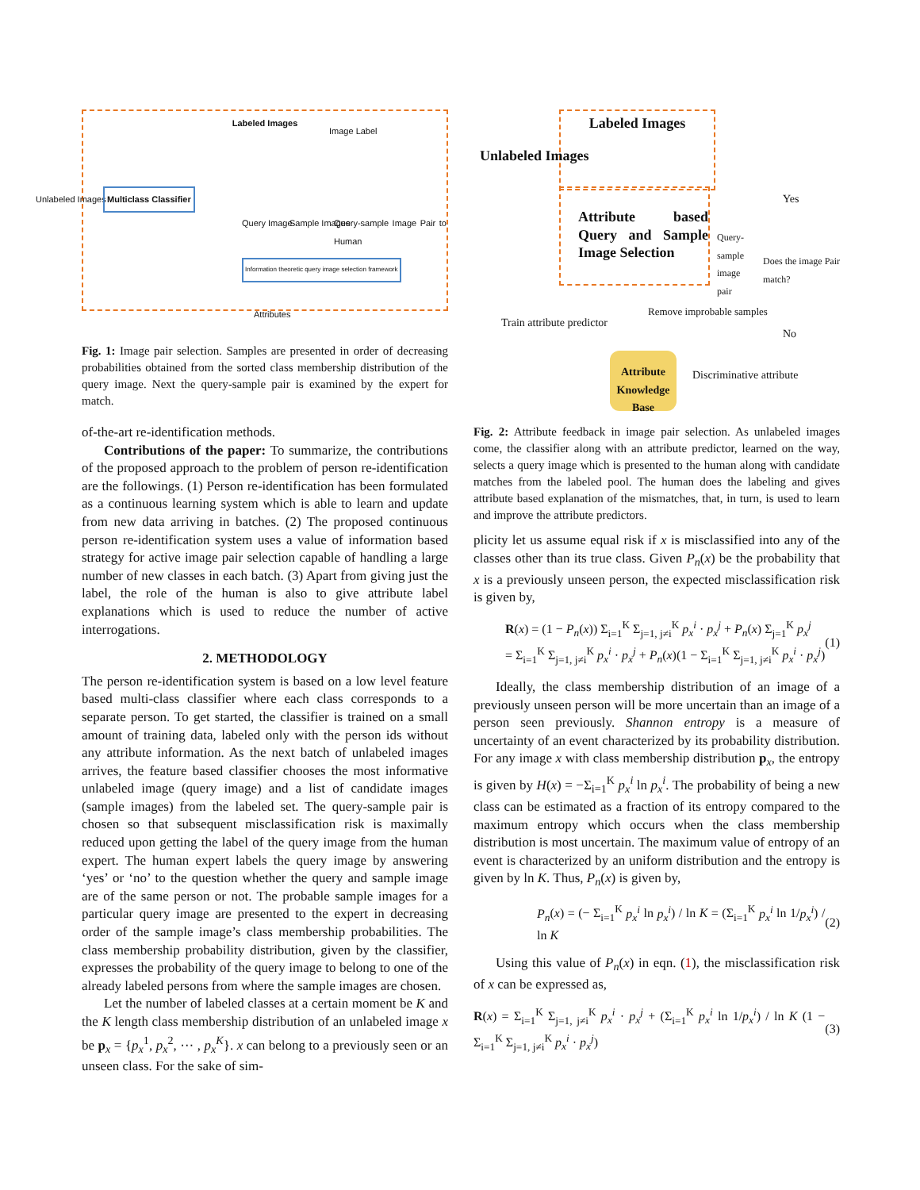Labeled Images
Image Label
Unlabeled Images Multiclass Classifier
Query Image Sample Images
Query-sample Image Pair to Human
Information theoretic query image selection framework
Attributes
Fig. 1: Image pair selection. Samples are presented in order of decreasing probabilities obtained from the sorted class membership distribution of the query image. Next the query-sample pair is examined by the expert for match.
of-the-art re-identification methods.
Contributions of the paper: To summarize, the contributions of the proposed approach to the problem of person re-identification are the followings. (1) Person re-identification has been formulated as a continuous learning system which is able to learn and update from new data arriving in batches. (2) The proposed continuous person re-identification system uses a value of information based strategy for active image pair selection capable of handling a large number of new classes in each batch. (3) Apart from giving just the label, the role of the human is also to give attribute label explanations which is used to reduce the number of active interrogations.
2. METHODOLOGY
The person re-identification system is based on a low level feature based multi-class classifier where each class corresponds to a separate person. To get started, the classifier is trained on a small amount of training data, labeled only with the person ids without any attribute information. As the next batch of unlabeled images arrives, the feature based classifier chooses the most informative unlabeled image (query image) and a list of candidate images (sample images) from the labeled set. The query-sample pair is chosen so that subsequent misclassification risk is maximally reduced upon getting the label of the query image from the human expert. The human expert labels the query image by answering ‘yes’ or ‘no’ to the question whether the query and sample image are of the same person or not. The probable sample images for a particular query image are presented to the expert in decreasing order of the sample image’s class membership probabilities. The class membership probability distribution, given by the classifier, expresses the probability of the query image to belong to one of the already labeled persons from where the sample images are chosen.
Let the number of labeled classes at a certain moment be K and the K length class membership distribution of an unlabeled image x be p<sub>x</sub> = {p<sub>x</sub><sup>1</sup>, p<sub>x</sub><sup>2</sup>, ⋯ , p<sub>x</sub><sup>K</sup>}. x can belong to a previously seen or an unseen class. For the sake of sim-
Labeled Images
Unlabeled Images
Attribute based Query and Sample Image Selection
Query-sample image pair
Does the image Pair match?
Yes
No
Train attribute predictor
Remove improbable samples
Attribute Knowledge Base
Discriminative attribute
Fig. 2: Attribute feedback in image pair selection. As unlabeled images come, the classifier along with an attribute predictor, learned on the way, selects a query image which is presented to the human along with candidate matches from the labeled pool. The human does the labeling and gives attribute based explanation of the mismatches, that, in turn, is used to learn and improve the attribute predictors.
plicity let us assume equal risk if x is misclassified into any of the classes other than its true class. Given P<sub>n</sub>(x) be the probability that x is a previously unseen person, the expected misclassification risk is given by,
R(x) = (1 − P<sub>n</sub>(x)) Σ<sub>i=1</sub><sup>K</sup> Σ<sub>j=1, j≠i</sub><sup>K</sup> p<sub>x</sub><sup>i</sup> · p<sub>x</sub><sup>j</sup> + P<sub>n</sub>(x) Σ<sub>j=1</sub><sup>K</sup> p<sub>x</sub><sup>j</sup>
= Σ<sub>i=1</sub><sup>K</sup> Σ<sub>j=1, j≠i</sub><sup>K</sup> p<sub>x</sub><sup>i</sup> · p<sub>x</sub><sup>j</sup> + P<sub>n</sub>(x)(1 − Σ<sub>i=1</sub><sup>K</sup> Σ<sub>j=1, j≠i</sub><sup>K</sup> p<sub>x</sub><sup>i</sup> · p<sub>x</sub><sup>j</sup>) (1)
Ideally, the class membership distribution of an image of a previously unseen person will be more uncertain than an image of a person seen previously. Shannon entropy is a measure of uncertainty of an event characterized by its probability distribution. For any image x with class membership distribution p<sub>x</sub>, the entropy is given by H(x) = −Σ<sub>i=1</sub><sup>K</sup> p<sub>x</sub><sup>i</sup> ln p<sub>x</sub><sup>i</sup>. The probability of being a new class can be estimated as a fraction of its entropy compared to the maximum entropy which occurs when the class membership distribution is most uncertain. The maximum value of entropy of an event is characterized by an uniform distribution and the entropy is given by ln K. Thus, P<sub>n</sub>(x) is given by,
P<sub>n</sub>(x) = (− Σ<sub>i=1</sub><sup>K</sup> p<sub>x</sub><sup>i</sup> ln p<sub>x</sub><sup>i</sup>) / ln K = (Σ<sub>i=1</sub><sup>K</sup> p<sub>x</sub><sup>i</sup> ln 1/p<sub>x</sub><sup>i</sup>) / ln K (2)
Using this value of P<sub>n</sub>(x) in eqn. (1), the misclassification risk of x can be expressed as,
R(x) = Σ<sub>i=1</sub><sup>K</sup> Σ<sub>j=1, j≠i</sub><sup>K</sup> p<sub>x</sub><sup>i</sup> · p<sub>x</sub><sup>j</sup> + (Σ<sub>i=1</sub><sup>K</sup> p<sub>x</sub><sup>i</sup> ln 1/p<sub>x</sub><sup>i</sup>) / ln K (1 − Σ<sub>i=1</sub><sup>K</sup> Σ<sub>j=1, j≠i</sub><sup>K</sup> p<sub>x</sub><sup>i</sup> · p<sub>x</sub><sup>j</sup>) (3)